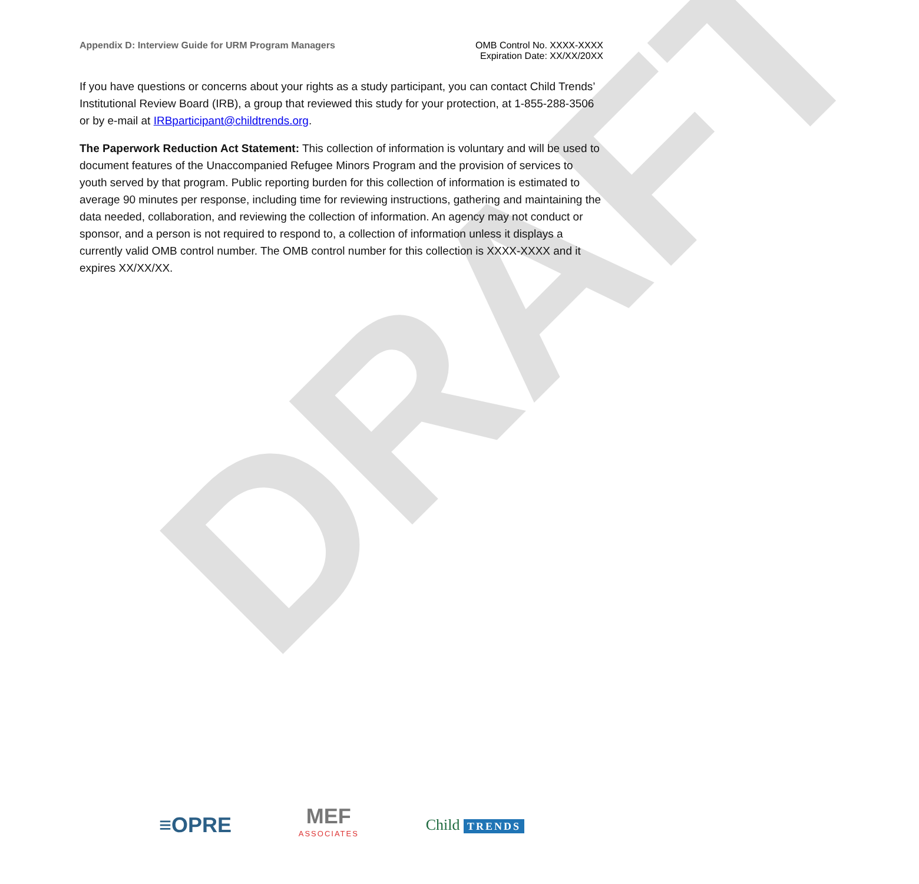DRAFT
Appendix D: Interview Guide for URM Program Managers
OMB Control No. XXXX-XXXX
Expiration Date: XX/XX/20XX
If you have questions or concerns about your rights as a study participant, you can contact Child Trends’ Institutional Review Board (IRB), a group that reviewed this study for your protection, at 1-855-288-3506 or by e-mail at IRBparticipant@childtrends.org.
The Paperwork Reduction Act Statement: This collection of information is voluntary and will be used to document features of the Unaccompanied Refugee Minors Program and the provision of services to youth served by that program. Public reporting burden for this collection of information is estimated to average 90 minutes per response, including time for reviewing instructions, gathering and maintaining the data needed, collaboration, and reviewing the collection of information. An agency may not conduct or sponsor, and a person is not required to respond to, a collection of information unless it displays a currently valid OMB control number. The OMB control number for this collection is XXXX-XXXX and it expires XX/XX/XX.
≡OPRE
MEF
ASSOCIATES
Child TRENDS